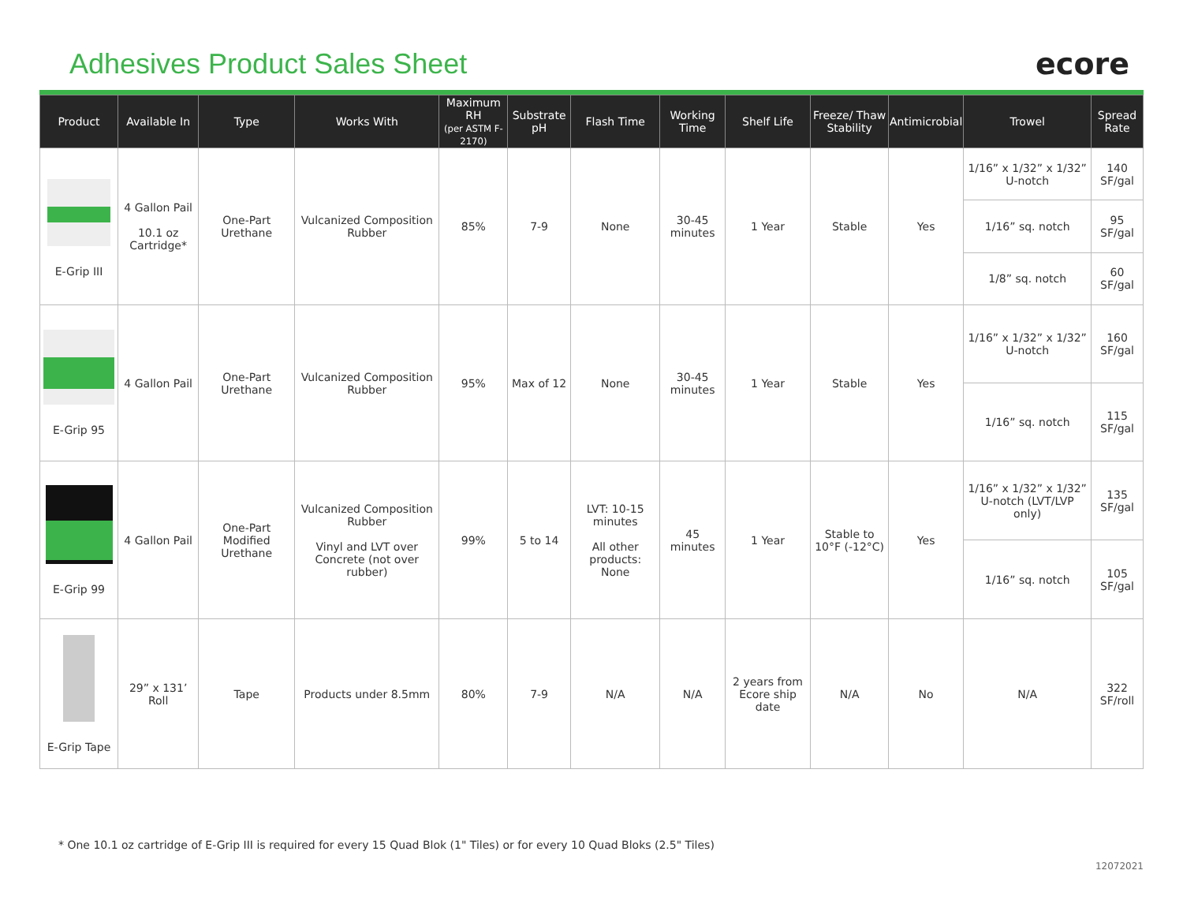Adhesives Product Sales Sheet ecore
| Product | Available In | Type | Works With | Maximum RH (per ASTM F-2170) | Substrate pH | Flash Time | Working Time | Shelf Life | Freeze/ Thaw Stability | Antimicrobial | Trowel | Spread Rate |
| --- | --- | --- | --- | --- | --- | --- | --- | --- | --- | --- | --- | --- |
| E-Grip III | 4 Gallon Pail 10.1 oz Cartridge* | One-Part Urethane | Vulcanized Composition Rubber | 85% | 7-9 | None | 30-45 minutes | 1 Year | Stable | Yes | 1/16” x 1/32” x 1/32” U-notch | 140 SF/gal |
| | | | | | | | | | | | 1/16” sq. notch | 95 SF/gal |
| | | | | | | | | | | | 1/8” sq. notch | 60 SF/gal |
| E-Grip 95 | 4 Gallon Pail | One-Part Urethane | Vulcanized Composition Rubber | 95% | Max of 12 | None | 30-45 minutes | 1 Year | Stable | Yes | 1/16” x 1/32” x 1/32” U-notch | 160 SF/gal |
| | | | | | | | | | | | 1/16” sq. notch | 115 SF/gal |
| E-Grip 99 | 4 Gallon Pail | One-Part Modified Urethane | Vulcanized Composition Rubber Vinyl and LVT over Concrete (not over rubber) | 99% | 5 to 14 | LVT: 10-15 minutes All other products: None | 45 minutes | 1 Year | Stable to 10°F (-12°C) | Yes | 1/16” x 1/32” x 1/32” U-notch (LVT/LVP only) | 135 SF/gal |
| | | | | | | | | | | | 1/16” sq. notch | 105 SF/gal |
| E-Grip Tape | 29” x 131’ Roll | Tape | Products under 8.5mm | 80% | 7-9 | N/A | N/A | 2 years from Ecore ship date | N/A | No | N/A | 322 SF/roll |
* One 10.1 oz cartridge of E-Grip III is required for every 15 Quad Blok (1" Tiles) or for every 10 Quad Bloks (2.5" Tiles)
12072021